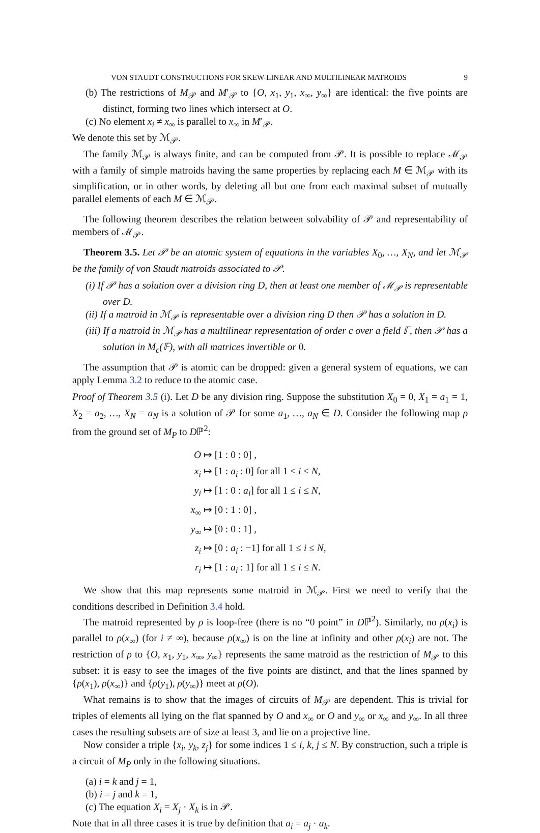VON STAUDT CONSTRUCTIONS FOR SKEW-LINEAR AND MULTILINEAR MATROIDS 9
(b) The restrictions of M<sub>𝒫</sub> and M′<sub>𝒫</sub> to {O, x<sub>1</sub>, y<sub>1</sub>, x<sub>∞</sub>, y<sub>∞</sub>} are identical: the five points are distinct, forming two lines which intersect at O.
(c) No element x<sub>i</sub> ≠ x<sub>∞</sub> is parallel to x<sub>∞</sub> in M′<sub>𝒫</sub>.
We denote this set by ℳ<sub>𝒫</sub>.
The family ℳ<sub>𝒫</sub> is always finite, and can be computed from 𝒫. It is possible to replace ℳ<sub>𝒫</sub> with a family of simple matroids having the same properties by replacing each M ∈ ℳ<sub>𝒫</sub> with its simplification, or in other words, by deleting all but one from each maximal subset of mutually parallel elements of each M ∈ ℳ<sub>𝒫</sub>.
The following theorem describes the relation between solvability of 𝒫 and representability of members of ℳ<sub>𝒫</sub>.
Theorem 3.5. Let 𝒫 be an atomic system of equations in the variables X<sub>0</sub>, …, X<sub>N</sub>, and let ℳ<sub>𝒫</sub> be the family of von Staudt matroids associated to 𝒫.
(i) If 𝒫 has a solution over a division ring D, then at least one member of ℳ<sub>𝒫</sub> is representable over D.
(ii) If a matroid in ℳ<sub>𝒫</sub> is representable over a division ring D then 𝒫 has a solution in D.
(iii) If a matroid in ℳ<sub>𝒫</sub> has a multilinear representation of order c over a field 𝔽, then 𝒫 has a solution in M<sub>c</sub>(𝔽), with all matrices invertible or 0.
The assumption that 𝒫 is atomic can be dropped: given a general system of equations, we can apply Lemma 3.2 to reduce to the atomic case.
Proof of Theorem 3.5 (i). Let D be any division ring. Suppose the substitution X<sub>0</sub> = 0, X<sub>1</sub> = a<sub>1</sub> = 1, X<sub>2</sub> = a<sub>2</sub>, …, X<sub>N</sub> = a<sub>N</sub> is a solution of 𝒫 for some a<sub>1</sub>, …, a<sub>N</sub> ∈ D. Consider the following map ρ from the ground set of M<sub>P</sub> to Dℙ<sup>2</sup>:
O ↦ [1 : 0 : 0] ,
x<sub>i</sub> ↦ [1 : a<sub>i</sub> : 0] for all 1 ≤ i ≤ N,
y<sub>i</sub> ↦ [1 : 0 : a<sub>i</sub>] for all 1 ≤ i ≤ N,
x<sub>∞</sub> ↦ [0 : 1 : 0] ,
y<sub>∞</sub> ↦ [0 : 0 : 1] ,
z<sub>i</sub> ↦ [0 : a<sub>i</sub> : −1] for all 1 ≤ i ≤ N,
r<sub>i</sub> ↦ [1 : a<sub>i</sub> : 1] for all 1 ≤ i ≤ N.
We show that this map represents some matroid in ℳ<sub>𝒫</sub>. First we need to verify that the conditions described in Definition 3.4 hold.
The matroid represented by ρ is loop-free (there is no “0 point” in Dℙ<sup>2</sup>). Similarly, no ρ(x<sub>i</sub>) is parallel to ρ(x<sub>∞</sub>) (for i ≠ ∞), because ρ(x<sub>∞</sub>) is on the line at infinity and other ρ(x<sub>i</sub>) are not. The restriction of ρ to {O, x<sub>1</sub>, y<sub>1</sub>, x<sub>∞</sub>, y<sub>∞</sub>} represents the same matroid as the restriction of M<sub>𝒫</sub> to this subset: it is easy to see the images of the five points are distinct, and that the lines spanned by {ρ(x<sub>1</sub>), ρ(x<sub>∞</sub>)} and {ρ(y<sub>1</sub>), ρ(y<sub>∞</sub>)} meet at ρ(O).
What remains is to show that the images of circuits of M<sub>𝒫</sub> are dependent. This is trivial for triples of elements all lying on the flat spanned by O and x<sub>∞</sub> or O and y<sub>∞</sub> or x<sub>∞</sub> and y<sub>∞</sub>. In all three cases the resulting subsets are of size at least 3, and lie on a projective line.
Now consider a triple {x<sub>i</sub>, y<sub>k</sub>, z<sub>j</sub>} for some indices 1 ≤ i, k, j ≤ N. By construction, such a triple is a circuit of M<sub>P</sub> only in the following situations.
(a) i = k and j = 1,
(b) i = j and k = 1,
(c) The equation X<sub>i</sub> = X<sub>j</sub> · X<sub>k</sub> is in 𝒫.
Note that in all three cases it is true by definition that a<sub>i</sub> = a<sub>j</sub> · a<sub>k</sub>.